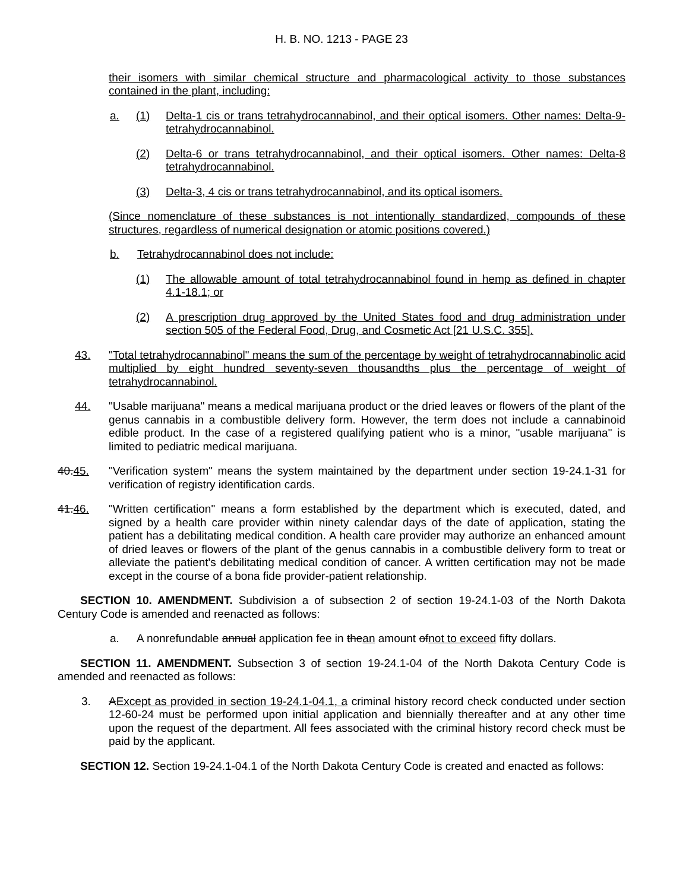H. B. NO. 1213 - PAGE 23
their isomers with similar chemical structure and pharmacological activity to those substances contained in the plant, including:
a. (1) Delta-1 cis or trans tetrahydrocannabinol, and their optical isomers. Other names: Delta-9-tetrahydrocannabinol.
(2) Delta-6 or trans tetrahydrocannabinol, and their optical isomers. Other names: Delta-8 tetrahydrocannabinol.
(3) Delta-3, 4 cis or trans tetrahydrocannabinol, and its optical isomers.
(Since nomenclature of these substances is not intentionally standardized, compounds of these structures, regardless of numerical designation or atomic positions covered.)
b. Tetrahydrocannabinol does not include:
(1) The allowable amount of total tetrahydrocannabinol found in hemp as defined in chapter 4.1-18.1; or
(2) A prescription drug approved by the United States food and drug administration under section 505 of the Federal Food, Drug, and Cosmetic Act [21 U.S.C. 355].
43. "Total tetrahydrocannabinol" means the sum of the percentage by weight of tetrahydrocannabinolic acid multiplied by eight hundred seventy-seven thousandths plus the percentage of weight of tetrahydrocannabinol.
44. "Usable marijuana" means a medical marijuana product or the dried leaves or flowers of the plant of the genus cannabis in a combustible delivery form. However, the term does not include a cannabinoid edible product. In the case of a registered qualifying patient who is a minor, "usable marijuana" is limited to pediatric medical marijuana.
40.45. "Verification system" means the system maintained by the department under section 19-24.1-31 for verification of registry identification cards.
41.46. "Written certification" means a form established by the department which is executed, dated, and signed by a health care provider within ninety calendar days of the date of application, stating the patient has a debilitating medical condition. A health care provider may authorize an enhanced amount of dried leaves or flowers of the plant of the genus cannabis in a combustible delivery form to treat or alleviate the patient's debilitating medical condition of cancer. A written certification may not be made except in the course of a bona fide provider-patient relationship.
SECTION 10. AMENDMENT. Subdivision a of subsection 2 of section 19-24.1-03 of the North Dakota Century Code is amended and reenacted as follows:
a. A nonrefundable annual application fee in thean amount ofnot to exceed fifty dollars.
SECTION 11. AMENDMENT. Subsection 3 of section 19-24.1-04 of the North Dakota Century Code is amended and reenacted as follows:
3. AExcept as provided in section 19-24.1-04.1, a criminal history record check conducted under section 12-60-24 must be performed upon initial application and biennially thereafter and at any other time upon the request of the department. All fees associated with the criminal history record check must be paid by the applicant.
SECTION 12. Section 19-24.1-04.1 of the North Dakota Century Code is created and enacted as follows: